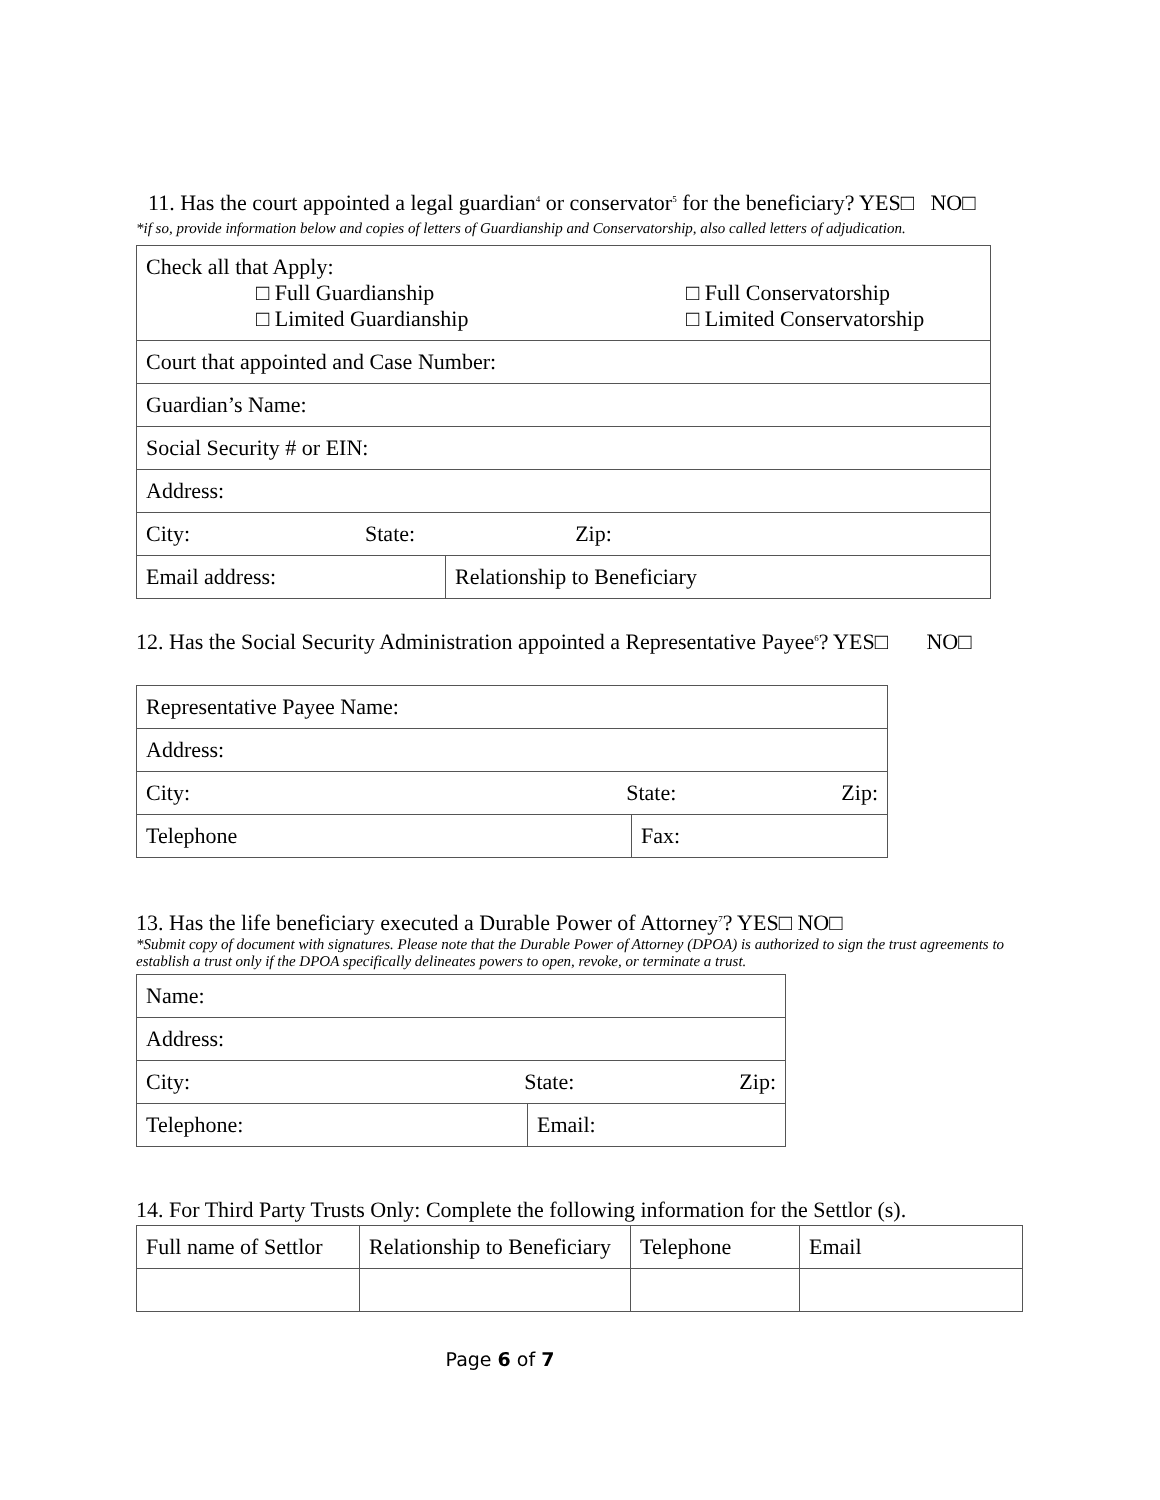11. Has the court appointed a legal guardian<sup>4</sup> or conservator<sup>5</sup> for the beneficiary? YES□ NO□
*if so, provide information below and copies of letters of Guardianship and Conservatorship, also called letters of adjudication.
| Check all that Apply: □ Full Guardianship □ Limited Guardianship □ Full Conservatorship □ Limited Conservatorship | |
| Court that appointed and Case Number: | |
| Guardian’s Name: | |
| Social Security # or EIN: | |
| Address: | |
| City: State: Zip: | |
| Email address: | Relationship to Beneficiary |
12. Has the Social Security Administration appointed a Representative Payee<sup>6</sup>? YES□ NO□
| Representative Payee Name: | |
| Address: | |
| City: State: Zip: | |
| Telephone | Fax: |
13. Has the life beneficiary executed a Durable Power of Attorney<sup>7</sup>? YES□ NO□
*Submit copy of document with signatures. Please note that the Durable Power of Attorney (DPOA) is authorized to sign the trust agreements to establish a trust only if the DPOA specifically delineates powers to open, revoke, or terminate a trust.
| Name: | |
| Address: | |
| City: State: Zip: | |
| Telephone: | Email: |
14. For Third Party Trusts Only: Complete the following information for the Settlor (s).
| Full name of Settlor | Relationship to Beneficiary | Telephone | Email |
Page 6 of 7